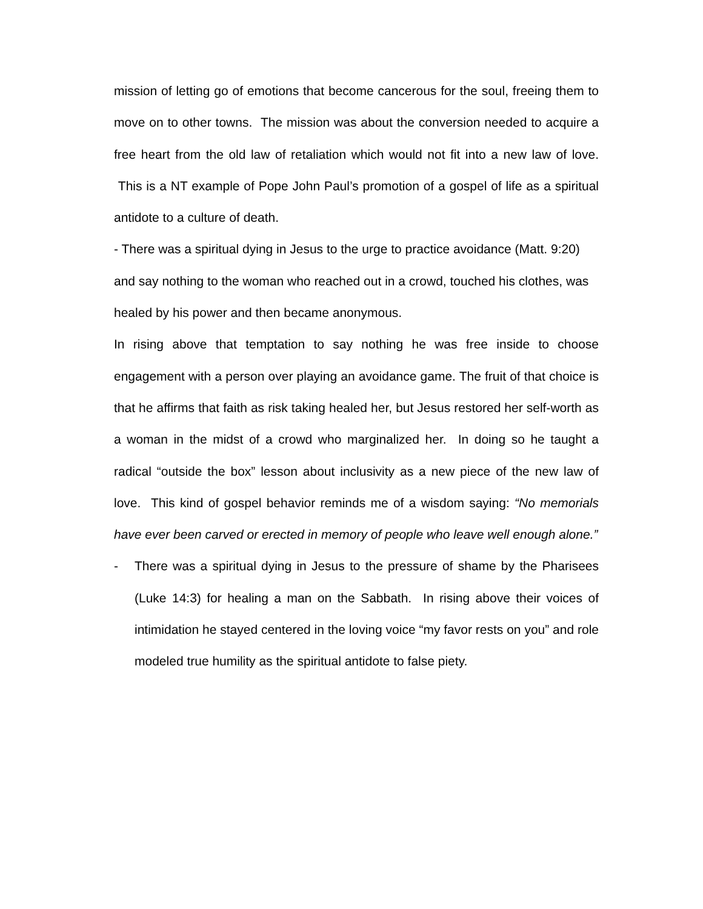mission of letting go of emotions that become cancerous for the soul, freeing them to move on to other towns. The mission was about the conversion needed to acquire a free heart from the old law of retaliation which would not fit into a new law of love. This is a NT example of Pope John Paul’s promotion of a gospel of life as a spiritual antidote to a culture of death.
- There was a spiritual dying in Jesus to the urge to practice avoidance (Matt. 9:20) and say nothing to the woman who reached out in a crowd, touched his clothes, was healed by his power and then became anonymous.
In rising above that temptation to say nothing he was free inside to choose engagement with a person over playing an avoidance game. The fruit of that choice is that he affirms that faith as risk taking healed her, but Jesus restored her self-worth as a woman in the midst of a crowd who marginalized her. In doing so he taught a radical “outside the box” lesson about inclusivity as a new piece of the new law of love. This kind of gospel behavior reminds me of a wisdom saying: “No memorials have ever been carved or erected in memory of people who leave well enough alone.”
- There was a spiritual dying in Jesus to the pressure of shame by the Pharisees (Luke 14:3) for healing a man on the Sabbath. In rising above their voices of intimidation he stayed centered in the loving voice “my favor rests on you” and role modeled true humility as the spiritual antidote to false piety.